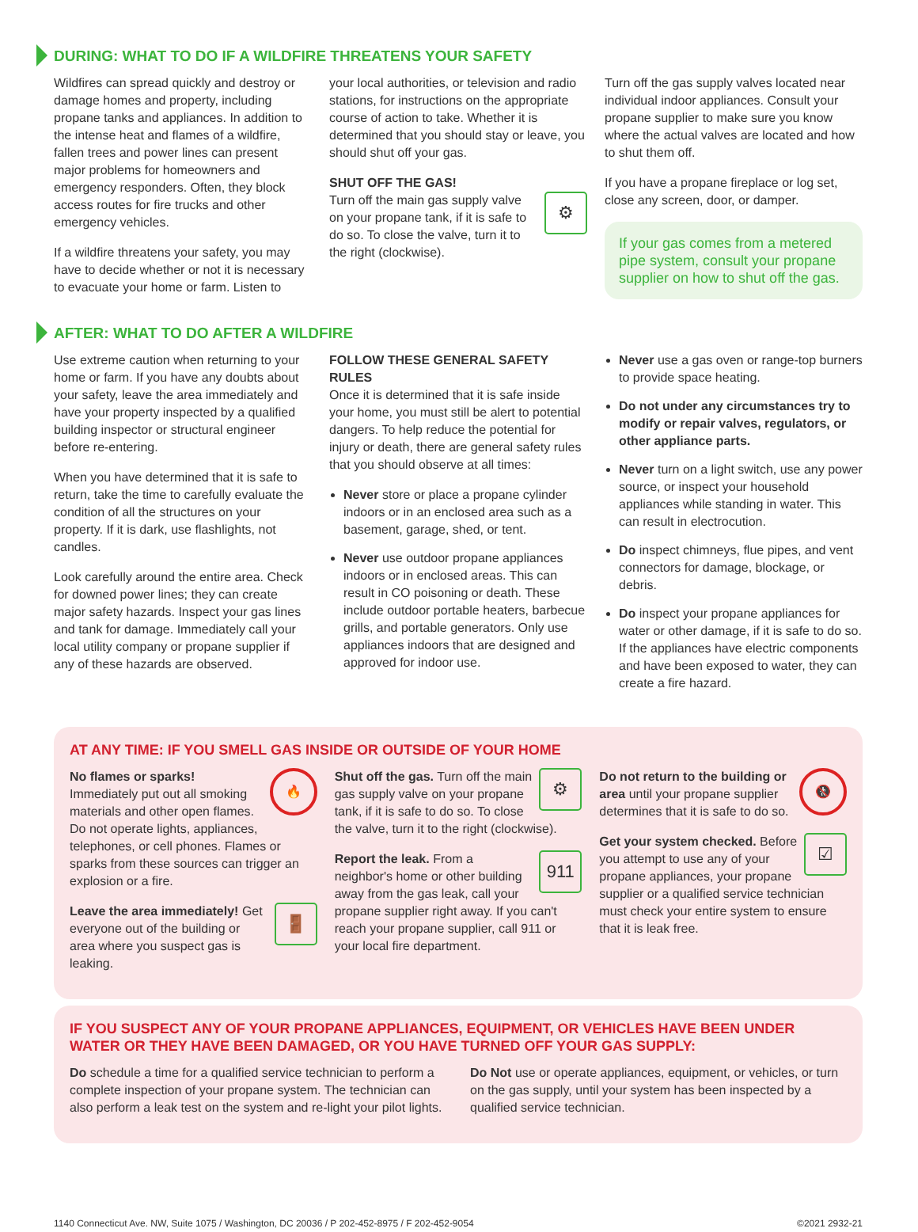DURING: WHAT TO DO IF A WILDFIRE THREATENS YOUR SAFETY
Wildfires can spread quickly and destroy or damage homes and property, including propane tanks and appliances. In addition to the intense heat and flames of a wildfire, fallen trees and power lines can present major problems for homeowners and emergency responders. Often, they block access routes for fire trucks and other emergency vehicles.
If a wildfire threatens your safety, you may have to decide whether or not it is necessary to evacuate your home or farm. Listen to
your local authorities, or television and radio stations, for instructions on the appropriate course of action to take. Whether it is determined that you should stay or leave, you should shut off your gas.
SHUT OFF THE GAS!
⚙ Turn off the main gas supply valve on your propane tank, if it is safe to do so. To close the valve, turn it to the right (clockwise).
Turn off the gas supply valves located near individual indoor appliances. Consult your propane supplier to make sure you know where the actual valves are located and how to shut them off.
If you have a propane fireplace or log set, close any screen, door, or damper.
If your gas comes from a metered pipe system, consult your propane supplier on how to shut off the gas.
AFTER: WHAT TO DO AFTER A WILDFIRE
Use extreme caution when returning to your home or farm. If you have any doubts about your safety, leave the area immediately and have your property inspected by a qualified building inspector or structural engineer before re-entering.
When you have determined that it is safe to return, take the time to carefully evaluate the condition of all the structures on your property. If it is dark, use flashlights, not candles.
Look carefully around the entire area. Check for downed power lines; they can create major safety hazards. Inspect your gas lines and tank for damage. Immediately call your local utility company or propane supplier if any of these hazards are observed.
FOLLOW THESE GENERAL SAFETY RULES
Once it is determined that it is safe inside your home, you must still be alert to potential dangers. To help reduce the potential for injury or death, there are general safety rules that you should observe at all times:
Never store or place a propane cylinder indoors or in an enclosed area such as a basement, garage, shed, or tent.
Never use outdoor propane appliances indoors or in enclosed areas. This can result in CO poisoning or death. These include outdoor portable heaters, barbecue grills, and portable generators. Only use appliances indoors that are designed and approved for indoor use.
Never use a gas oven or range-top burners to provide space heating.
Do not under any circumstances try to modify or repair valves, regulators, or other appliance parts.
Never turn on a light switch, use any power source, or inspect your household appliances while standing in water. This can result in electrocution.
Do inspect chimneys, flue pipes, and vent connectors for damage, blockage, or debris.
Do inspect your propane appliances for water or other damage, if it is safe to do so. If the appliances have electric components and have been exposed to water, they can create a fire hazard.
AT ANY TIME: IF YOU SMELL GAS INSIDE OR OUTSIDE OF YOUR HOME
🔥 No flames or sparks! Immediately put out all smoking materials and other open flames. Do not operate lights, appliances, telephones, or cell phones. Flames or sparks from these sources can trigger an explosion or a fire.
🚪 Leave the area immediately! Get everyone out of the building or area where you suspect gas is leaking.
⚙ Shut off the gas. Turn off the main gas supply valve on your propane tank, if it is safe to do so. To close the valve, turn it to the right (clockwise).
911 Report the leak. From a neighbor's home or other building away from the gas leak, call your propane supplier right away. If you can't reach your propane supplier, call 911 or your local fire department.
🚷 Do not return to the building or area until your propane supplier determines that it is safe to do so.
☑ Get your system checked. Before you attempt to use any of your propane appliances, your propane supplier or a qualified service technician must check your entire system to ensure that it is leak free.
IF YOU SUSPECT ANY OF YOUR PROPANE APPLIANCES, EQUIPMENT, OR VEHICLES HAVE BEEN UNDER WATER OR THEY HAVE BEEN DAMAGED, OR YOU HAVE TURNED OFF YOUR GAS SUPPLY:
Do schedule a time for a qualified service technician to perform a complete inspection of your propane system. The technician can also perform a leak test on the system and re-light your pilot lights.
Do Not use or operate appliances, equipment, or vehicles, or turn on the gas supply, until your system has been inspected by a qualified service technician.
1140 Connecticut Ave. NW, Suite 1075 / Washington, DC 20036 / P 202-452-8975 / F 202-452-9054 ©2021 2932-21